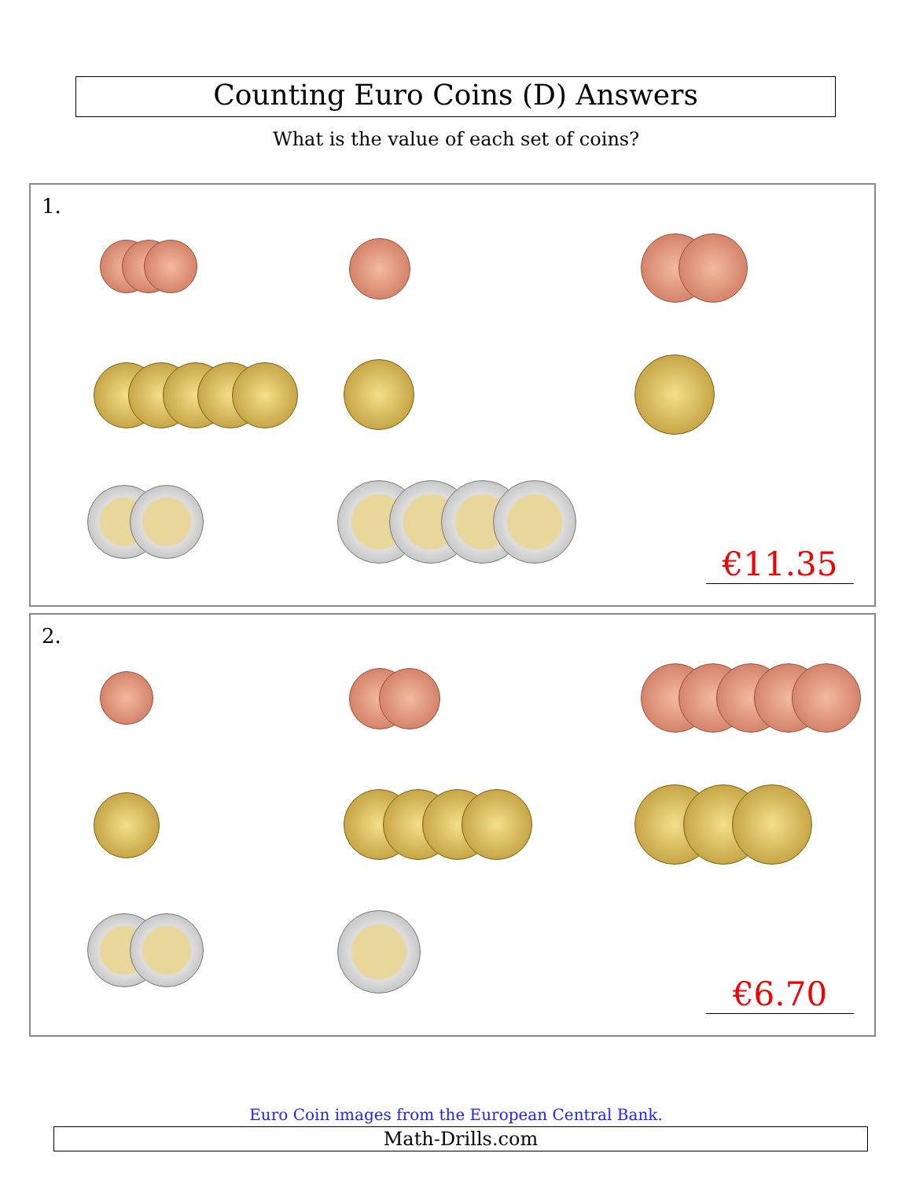Counting Euro Coins (D) Answers
What is the value of each set of coins?
1.
€11.35
2.
€6.70
Euro Coin images from the European Central Bank.
Math-Drills.com